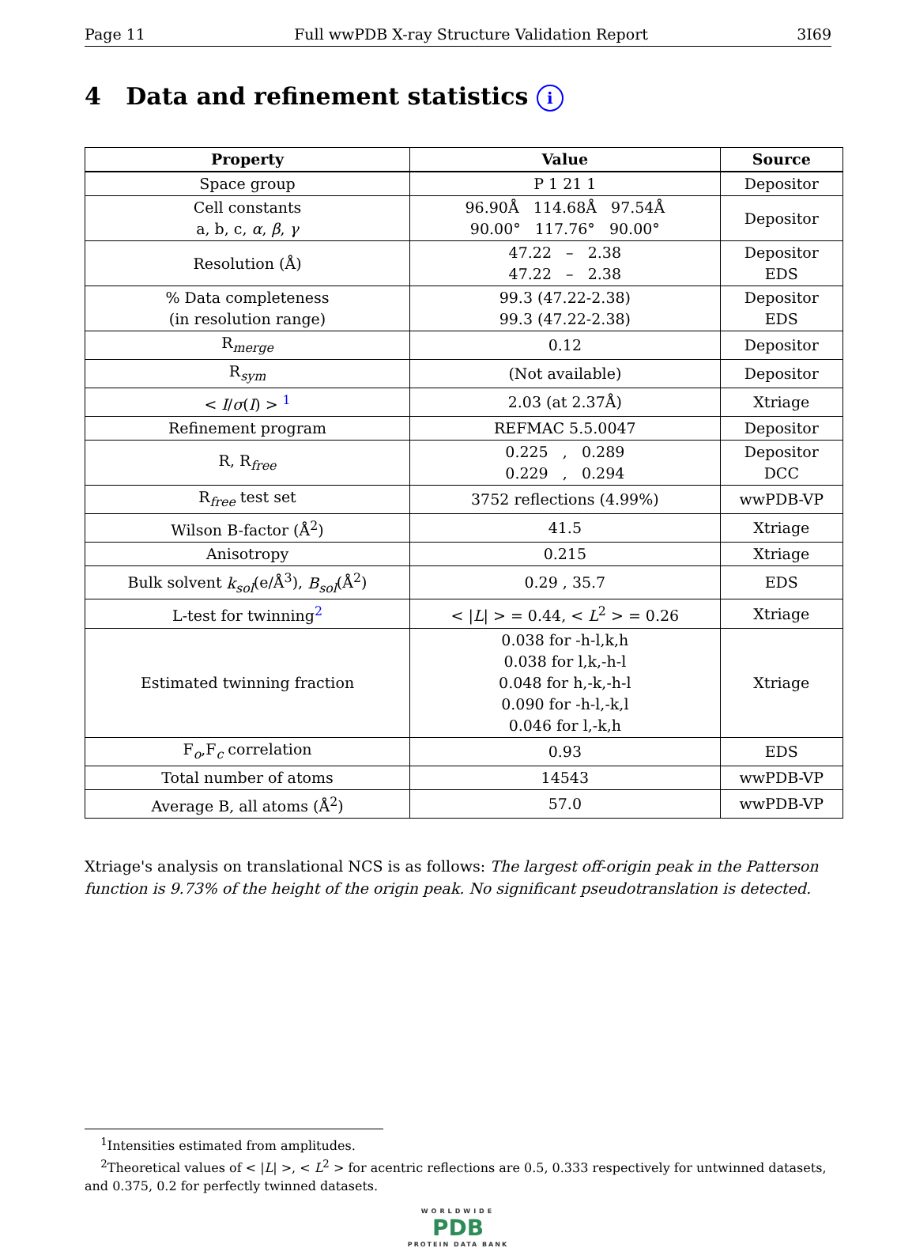Page 11 Full wwPDB X-ray Structure Validation Report 3I69
4 Data and refinement statistics i
| Property | Value | Source |
| --- | --- | --- |
| Space group | P 1 21 1 | Depositor |
| Cell constants a, b, c, α , β , γ | 96.90Å 114.68Å 97.54Å 90.00° 117.76° 90.00° | Depositor |
| Resolution (Å) | 47.22 – 2.38 47.22 – 2.38 | Depositor EDS |
| % Data completeness (in resolution range) | 99.3 (47.22-2.38) 99.3 (47.22-2.38) | Depositor EDS |
| R<sub>merge</sub> | 0.12 | Depositor |
| R<sub>sym</sub> | (Not available) | Depositor |
| < I / σ ( I ) > <sup>1</sup> | 2.03 (at 2.37Å) | Xtriage |
| Refinement program | REFMAC 5.5.0047 | Depositor |
| R, R<sub>free</sub> | 0.225 , 0.289 0.229 , 0.294 | Depositor DCC |
| R<sub>free</sub> test set | 3752 reflections (4.99%) | wwPDB-VP |
| Wilson B-factor (Å<sup>2</sup>) | 41.5 | Xtriage |
| Anisotropy | 0.215 | Xtriage |
| Bulk solvent k<sub>sol</sub> (e/Å<sup>3</sup>), B<sub>sol</sub> (Å<sup>2</sup>) | 0.29 , 35.7 | EDS |
| L-test for twinning<sup>2</sup> | < / L / > = 0.44, < L<sup>2</sup> > = 0.26 | Xtriage |
| Estimated twinning fraction | 0.038 for -h-l,k,h 0.038 for l,k,-h-l 0.048 for h,-k,-h-l 0.090 for -h-l,-k,l 0.046 for l,-k,h | Xtriage |
| F<sub>o</sub>,F<sub>c</sub> correlation | 0.93 | EDS |
| Total number of atoms | 14543 | wwPDB-VP |
| Average B, all atoms (Å<sup>2</sup>) | 57.0 | wwPDB-VP |
Xtriage's analysis on translational NCS is as follows: The largest off-origin peak in the Patterson function is 9.73% of the height of the origin peak. No significant pseudotranslation is detected.
<sup>1</sup> Intensities estimated from amplitudes.
<sup>2</sup> Theoretical values of < |L| >, < L<sup>2</sup> > for acentric reflections are 0.5, 0.333 respectively for untwinned datasets, and 0.375, 0.2 for perfectly twinned datasets.
WORLDWIDE
PDB
PROTEIN DATA BANK